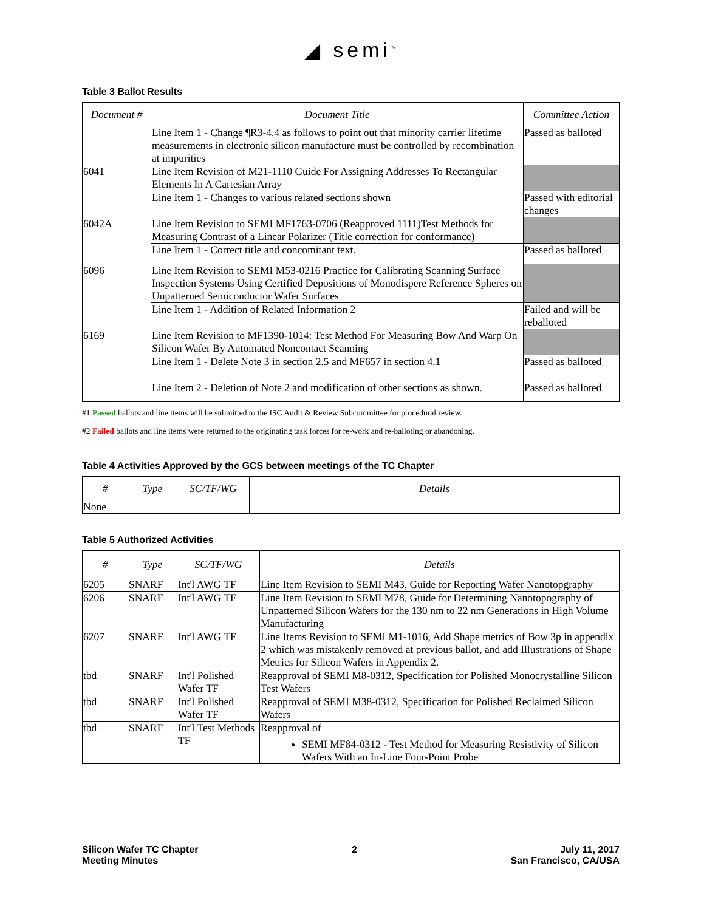◢ semi<sup>™</sup>
Table 3 Ballot Results
| Document # | Document Title | Committee Action |
| --- | --- | --- |
| | Line Item 1 - Change ¶R3-4.4 as follows to point out that minority carrier lifetime measurements in electronic silicon manufacture must be controlled by recombination at impurities | Passed as balloted |
| 6041 | Line Item Revision of M21-1110 Guide For Assigning Addresses To Rectangular Elements In A Cartesian Array | |
| | Line Item 1 - Changes to various related sections shown | Passed with editorial changes |
| 6042A | Line Item Revision to SEMI MF1763-0706 (Reapproved 1111)Test Methods for Measuring Contrast of a Linear Polarizer (Title correction for conformance) | |
| | Line Item 1 - Correct title and concomitant text. | Passed as balloted |
| 6096 | Line Item Revision to SEMI M53-0216 Practice for Calibrating Scanning Surface Inspection Systems Using Certified Depositions of Monodispere Reference Spheres on Unpatterned Semiconductor Wafer Surfaces | |
| | Line Item 1 - Addition of Related Information 2 | Failed and will be reballoted |
| 6169 | Line Item Revision to MF1390-1014: Test Method For Measuring Bow And Warp On Silicon Wafer By Automated Noncontact Scanning | |
| | Line Item 1 - Delete Note 3 in section 2.5 and MF657 in section 4.1 | Passed as balloted |
| | Line Item 2 - Deletion of Note 2 and modification of other sections as shown. | Passed as balloted |
#1 Passed ballots and line items will be submitted to the ISC Audit & Review Subcommittee for procedural review.
#2 Failed ballots and line items were returned to the originating task forces for re-work and re-balloting or abandoning.
Table 4 Activities Approved by the GCS between meetings of the TC Chapter
| # | Type | SC/TF/WG | Details |
| --- | --- | --- | --- |
| None | | | |
Table 5 Authorized Activities
| # | Type | SC/TF/WG | Details |
| --- | --- | --- | --- |
| 6205 | SNARF | Int'l AWG TF | Line Item Revision to SEMI M43, Guide for Reporting Wafer Nanotopgraphy |
| 6206 | SNARF | Int'l AWG TF | Line Item Revision to SEMI M78, Guide for Determining Nanotopography of Unpatterned Silicon Wafers for the 130 nm to 22 nm Generations in High Volume Manufacturing |
| 6207 | SNARF | Int'l AWG TF | Line Items Revision to SEMI M1-1016, Add Shape metrics of Bow 3p in appendix 2 which was mistakenly removed at previous ballot, and add Illustrations of Shape Metrics for Silicon Wafers in Appendix 2. |
| tbd | SNARF | Int'l Polished Wafer TF | Reapproval of SEMI M8-0312, Specification for Polished Monocrystalline Silicon Test Wafers |
| tbd | SNARF | Int'l Polished Wafer TF | Reapproval of SEMI M38-0312, Specification for Polished Reclaimed Silicon Wafers |
| tbd | SNARF | Int'l Test Methods TF | Reapproval of SEMI MF84-0312 - Test Method for Measuring Resistivity of Silicon Wafers With an In-Line Four-Point Probe |
Silicon Wafer TC Chapter
Meeting Minutes
2 July 11, 2017
San Francisco, CA/USA